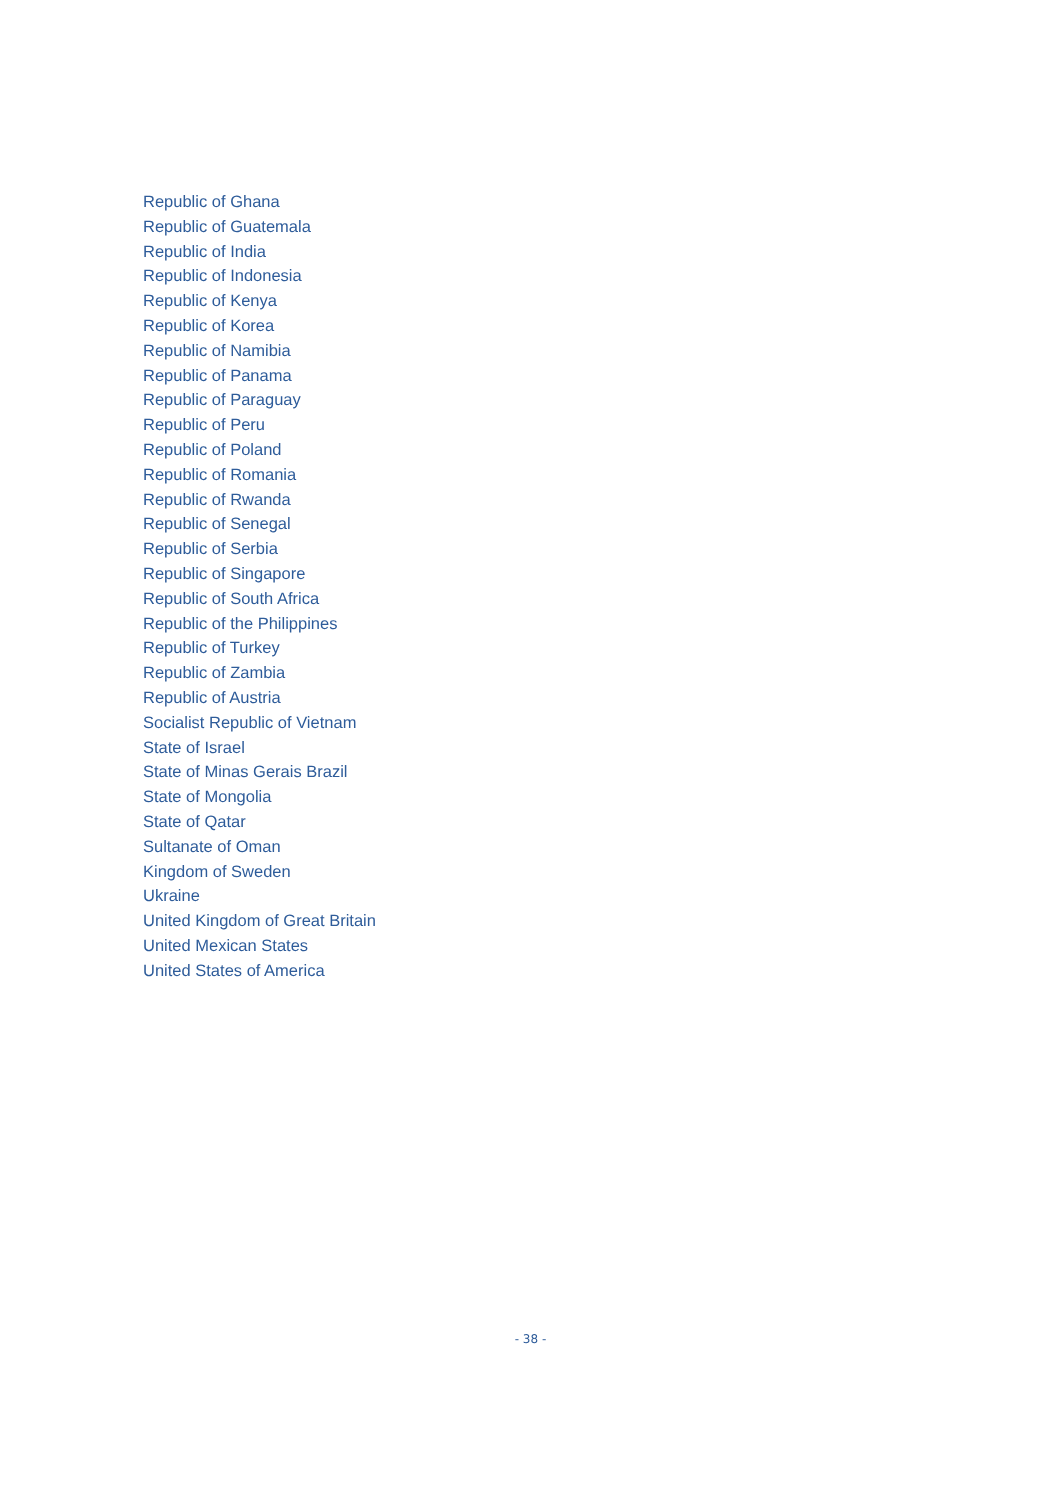Republic of Ghana
Republic of Guatemala
Republic of India
Republic of Indonesia
Republic of Kenya
Republic of Korea
Republic of Namibia
Republic of Panama
Republic of Paraguay
Republic of Peru
Republic of Poland
Republic of Romania
Republic of Rwanda
Republic of Senegal
Republic of Serbia
Republic of Singapore
Republic of South Africa
Republic of the Philippines
Republic of Turkey
Republic of Zambia
Republic of Austria
Socialist Republic of Vietnam
State of Israel
State of Minas Gerais Brazil
State of Mongolia
State of Qatar
Sultanate of Oman
Kingdom of Sweden
Ukraine
United Kingdom of Great Britain
United Mexican States
United States of America
- 38 -